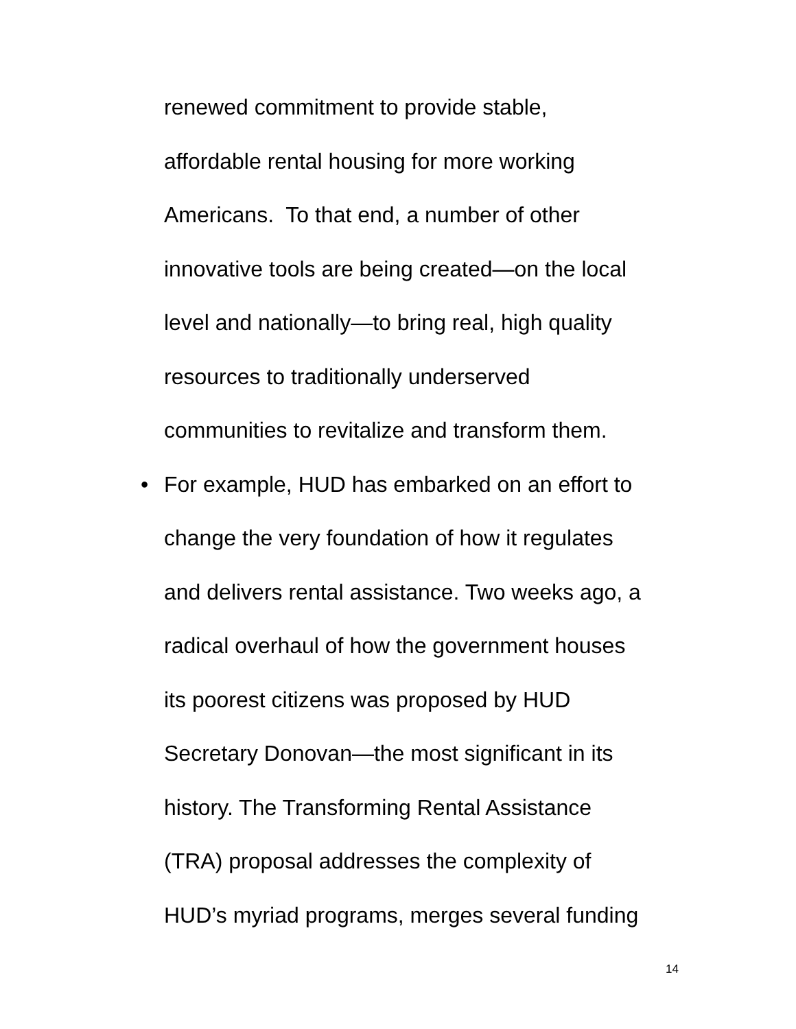renewed commitment to provide stable,
affordable rental housing for more working
Americans. To that end, a number of other
innovative tools are being created—on the local
level and nationally—to bring real, high quality
resources to traditionally underserved
communities to revitalize and transform them.
• For example, HUD has embarked on an effort to
change the very foundation of how it regulates
and delivers rental assistance. Two weeks ago, a
radical overhaul of how the government houses
its poorest citizens was proposed by HUD
Secretary Donovan—the most significant in its
history. The Transforming Rental Assistance
(TRA) proposal addresses the complexity of
HUD’s myriad programs, merges several funding
14